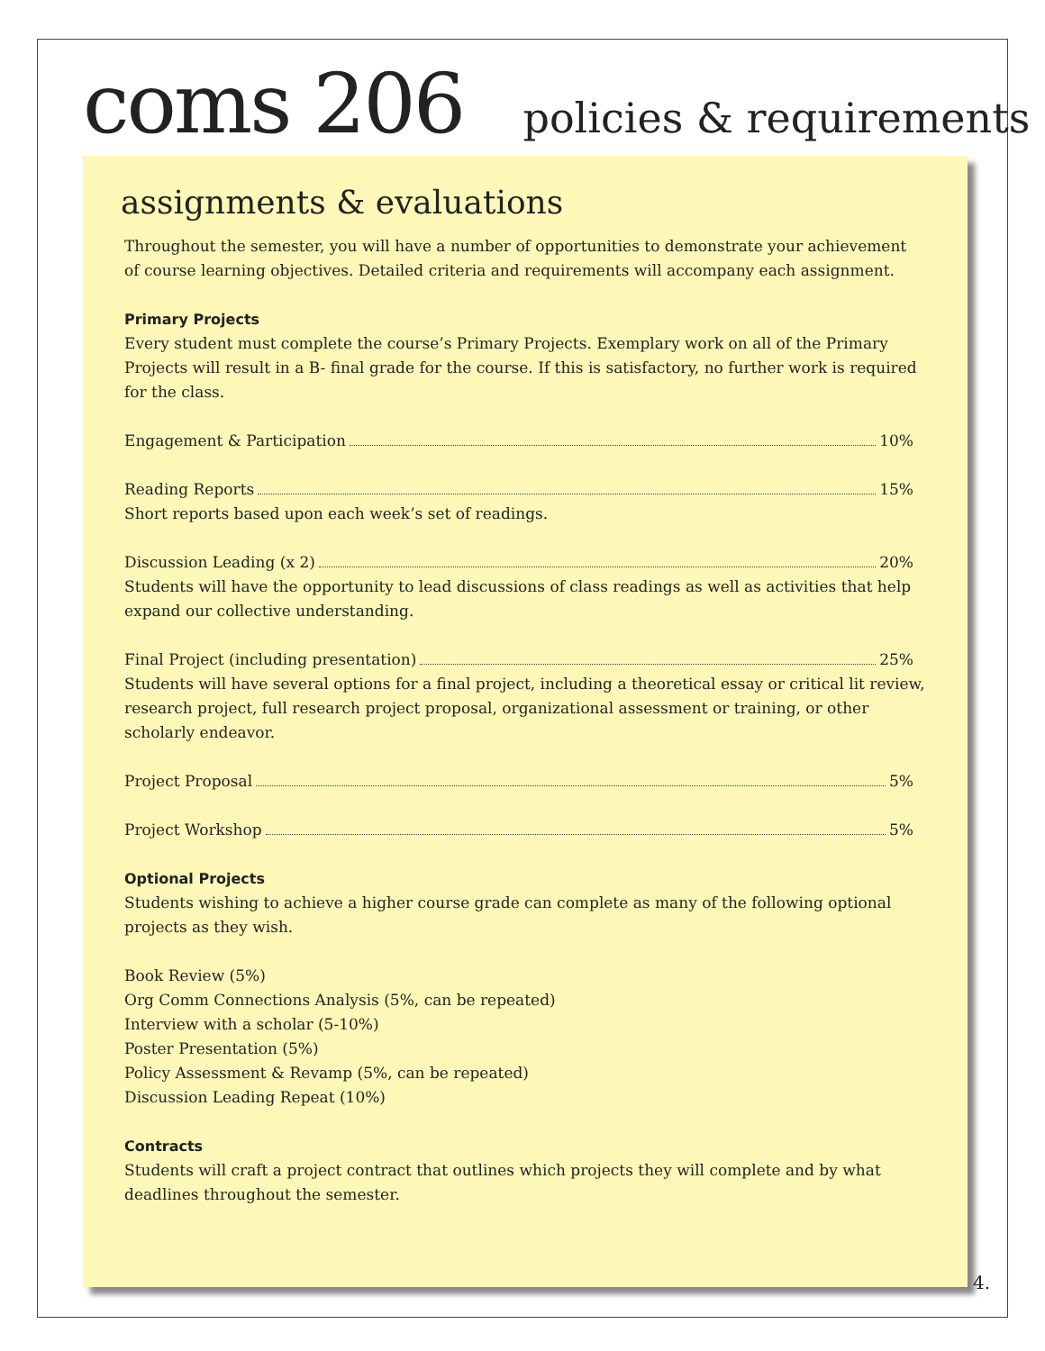coms 206 policies & requirements
assignments & evaluations
Throughout the semester, you will have a number of opportunities to demonstrate your achievement of course learning objectives. Detailed criteria and requirements will accompany each assignment.
Primary Projects
Every student must complete the course’s Primary Projects. Exemplary work on all of the Primary Projects will result in a B- final grade for the course. If this is satisfactory, no further work is required for the class.
Engagement & Participation 10%
Reading Reports 15%
Short reports based upon each week’s set of readings.
Discussion Leading (x 2) 20%
Students will have the opportunity to lead discussions of class readings as well as activities that help expand our collective understanding.
Final Project (including presentation) 25%
Students will have several options for a final project, including a theoretical essay or critical lit review, research project, full research project proposal, organizational assessment or training, or other scholarly endeavor.
Project Proposal 5%
Project Workshop 5%
Optional Projects
Students wishing to achieve a higher course grade can complete as many of the following optional projects as they wish.
Book Review (5%)
Org Comm Connections Analysis (5%, can be repeated)
Interview with a scholar (5-10%)
Poster Presentation (5%)
Policy Assessment & Revamp (5%, can be repeated)
Discussion Leading Repeat (10%)
Contracts
Students will craft a project contract that outlines which projects they will complete and by what deadlines throughout the semester.
4.